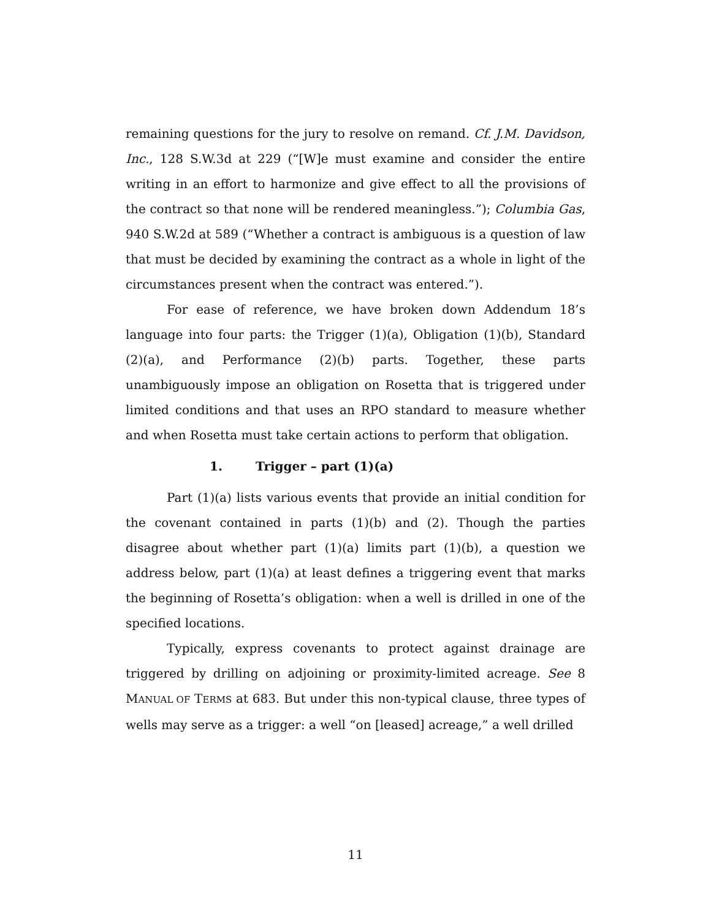remaining questions for the jury to resolve on remand. Cf. J.M. Davidson, Inc., 128 S.W.3d at 229 (“[W]e must examine and consider the entire writing in an effort to harmonize and give effect to all the provisions of the contract so that none will be rendered meaningless.”); Columbia Gas, 940 S.W.2d at 589 (“Whether a contract is ambiguous is a question of law that must be decided by examining the contract as a whole in light of the circumstances present when the contract was entered.”).
For ease of reference, we have broken down Addendum 18’s language into four parts: the Trigger (1)(a), Obligation (1)(b), Standard (2)(a), and Performance (2)(b) parts. Together, these parts unambiguously impose an obligation on Rosetta that is triggered under limited conditions and that uses an RPO standard to measure whether and when Rosetta must take certain actions to perform that obligation.
1. Trigger – part (1)(a)
Part (1)(a) lists various events that provide an initial condition for the covenant contained in parts (1)(b) and (2). Though the parties disagree about whether part (1)(a) limits part (1)(b), a question we address below, part (1)(a) at least defines a triggering event that marks the beginning of Rosetta’s obligation: when a well is drilled in one of the specified locations.
Typically, express covenants to protect against drainage are triggered by drilling on adjoining or proximity-limited acreage. See 8 MANUAL OF TERMS at 683. But under this non-typical clause, three types of wells may serve as a trigger: a well “on [leased] acreage,” a well drilled
11